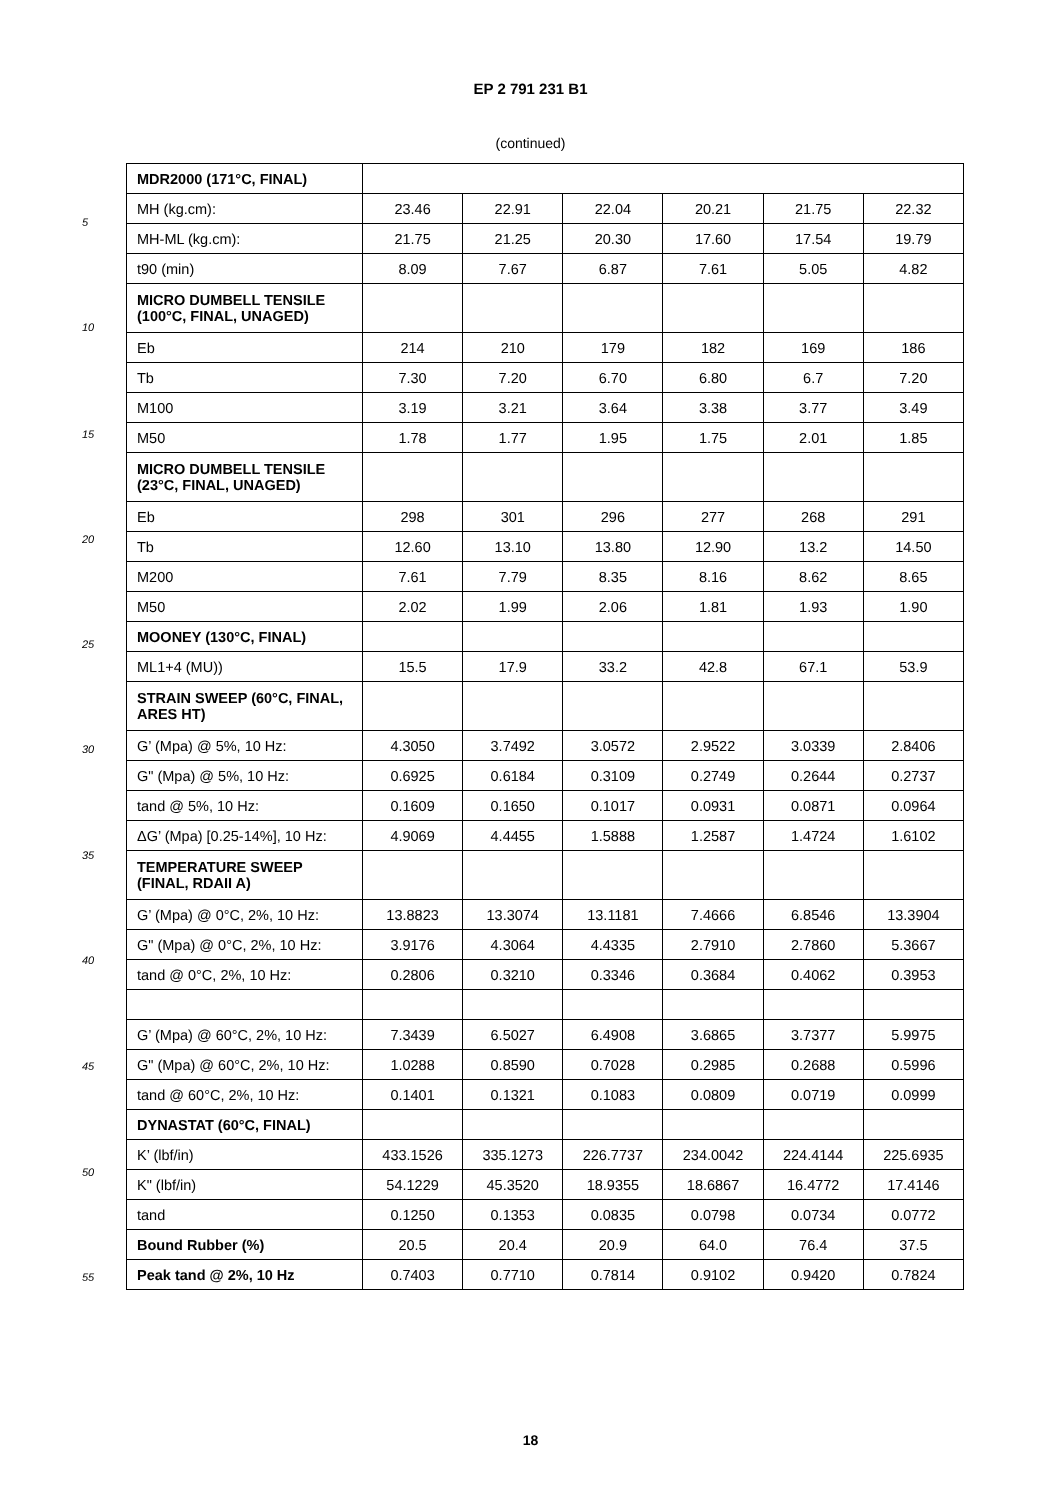EP 2 791 231 B1
(continued)
5
10
15
20
25
30
35
40
45
50
55
| MDR2000 (171°C, FINAL) | | | | | | |
| MH (kg.cm): | 23.46 | 22.91 | 22.04 | 20.21 | 21.75 | 22.32 |
| MH-ML (kg.cm): | 21.75 | 21.25 | 20.30 | 17.60 | 17.54 | 19.79 |
| t90 (min) | 8.09 | 7.67 | 6.87 | 7.61 | 5.05 | 4.82 |
| MICRO DUMBELL TENSILE (100°C, FINAL, UNAGED) | | | | | | |
| Eb | 214 | 210 | 179 | 182 | 169 | 186 |
| Tb | 7.30 | 7.20 | 6.70 | 6.80 | 6.7 | 7.20 |
| M100 | 3.19 | 3.21 | 3.64 | 3.38 | 3.77 | 3.49 |
| M50 | 1.78 | 1.77 | 1.95 | 1.75 | 2.01 | 1.85 |
| MICRO DUMBELL TENSILE (23°C, FINAL, UNAGED) | | | | | | |
| Eb | 298 | 301 | 296 | 277 | 268 | 291 |
| Tb | 12.60 | 13.10 | 13.80 | 12.90 | 13.2 | 14.50 |
| M200 | 7.61 | 7.79 | 8.35 | 8.16 | 8.62 | 8.65 |
| M50 | 2.02 | 1.99 | 2.06 | 1.81 | 1.93 | 1.90 |
| MOONEY (130°C, FINAL) | | | | | | |
| ML1+4 (MU)) | 15.5 | 17.9 | 33.2 | 42.8 | 67.1 | 53.9 |
| STRAIN SWEEP (60°C, FINAL, ARES HT) | | | | | | |
| G’ (Mpa) @ 5%, 10 Hz: | 4.3050 | 3.7492 | 3.0572 | 2.9522 | 3.0339 | 2.8406 |
| G" (Mpa) @ 5%, 10 Hz: | 0.6925 | 0.6184 | 0.3109 | 0.2749 | 0.2644 | 0.2737 |
| tand @ 5%, 10 Hz: | 0.1609 | 0.1650 | 0.1017 | 0.0931 | 0.0871 | 0.0964 |
| ΔG’ (Mpa) [0.25-14%], 10 Hz: | 4.9069 | 4.4455 | 1.5888 | 1.2587 | 1.4724 | 1.6102 |
| TEMPERATURE SWEEP (FINAL, RDAII A) | | | | | | |
| G’ (Mpa) @ 0°C, 2%, 10 Hz: | 13.8823 | 13.3074 | 13.1181 | 7.4666 | 6.8546 | 13.3904 |
| G" (Mpa) @ 0°C, 2%, 10 Hz: | 3.9176 | 4.3064 | 4.4335 | 2.7910 | 2.7860 | 5.3667 |
| tand @ 0°C, 2%, 10 Hz: | 0.2806 | 0.3210 | 0.3346 | 0.3684 | 0.4062 | 0.3953 |
| G’ (Mpa) @ 60°C, 2%, 10 Hz: | 7.3439 | 6.5027 | 6.4908 | 3.6865 | 3.7377 | 5.9975 |
| G" (Mpa) @ 60°C, 2%, 10 Hz: | 1.0288 | 0.8590 | 0.7028 | 0.2985 | 0.2688 | 0.5996 |
| tand @ 60°C, 2%, 10 Hz: | 0.1401 | 0.1321 | 0.1083 | 0.0809 | 0.0719 | 0.0999 |
| DYNASTAT (60°C, FINAL) | | | | | | |
| K’ (lbf/in) | 433.1526 | 335.1273 | 226.7737 | 234.0042 | 224.4144 | 225.6935 |
| K" (lbf/in) | 54.1229 | 45.3520 | 18.9355 | 18.6867 | 16.4772 | 17.4146 |
| tand | 0.1250 | 0.1353 | 0.0835 | 0.0798 | 0.0734 | 0.0772 |
| Bound Rubber (%) | 20.5 | 20.4 | 20.9 | 64.0 | 76.4 | 37.5 |
| Peak tand @ 2%, 10 Hz | 0.7403 | 0.7710 | 0.7814 | 0.9102 | 0.9420 | 0.7824 |
18